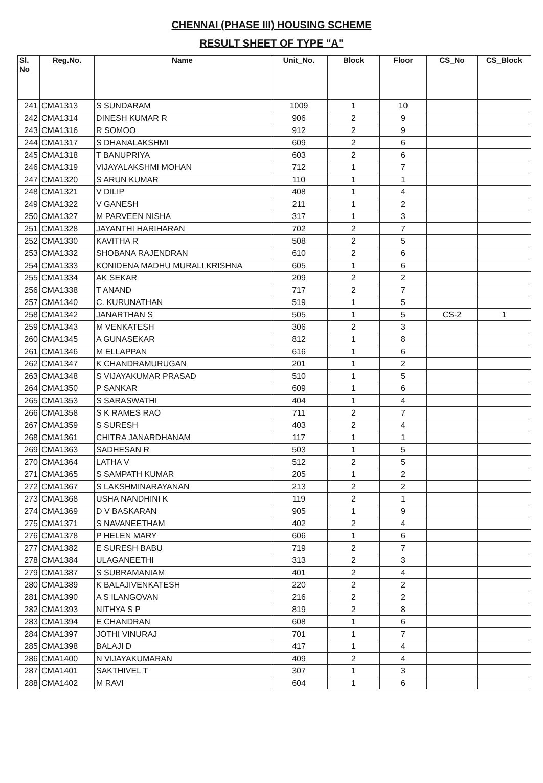CHENNAI (PHASE III) HOUSING SCHEME
RESULT SHEET OF TYPE "A"
| Sl. No | Reg.No. | Name | Unit_No. | Block | Floor | CS_No | CS_Block |
| --- | --- | --- | --- | --- | --- | --- | --- |
| 241 | CMA1313 | S SUNDARAM | 1009 | 1 | 10 | | |
| 242 | CMA1314 | DINESH KUMAR R | 906 | 2 | 9 | | |
| 243 | CMA1316 | R SOMOO | 912 | 2 | 9 | | |
| 244 | CMA1317 | S DHANALAKSHMI | 609 | 2 | 6 | | |
| 245 | CMA1318 | T BANUPRIYA | 603 | 2 | 6 | | |
| 246 | CMA1319 | VIJAYALAKSHMI MOHAN | 712 | 1 | 7 | | |
| 247 | CMA1320 | S ARUN KUMAR | 110 | 1 | 1 | | |
| 248 | CMA1321 | V DILIP | 408 | 1 | 4 | | |
| 249 | CMA1322 | V GANESH | 211 | 1 | 2 | | |
| 250 | CMA1327 | M PARVEEN NISHA | 317 | 1 | 3 | | |
| 251 | CMA1328 | JAYANTHI HARIHARAN | 702 | 2 | 7 | | |
| 252 | CMA1330 | KAVITHA R | 508 | 2 | 5 | | |
| 253 | CMA1332 | SHOBANA RAJENDRAN | 610 | 2 | 6 | | |
| 254 | CMA1333 | KONIDENA MADHU MURALI KRISHNA | 605 | 1 | 6 | | |
| 255 | CMA1334 | AK SEKAR | 209 | 2 | 2 | | |
| 256 | CMA1338 | T ANAND | 717 | 2 | 7 | | |
| 257 | CMA1340 | C. KURUNATHAN | 519 | 1 | 5 | | |
| 258 | CMA1342 | JANARTHAN S | 505 | 1 | 5 | CS-2 | 1 |
| 259 | CMA1343 | M VENKATESH | 306 | 2 | 3 | | |
| 260 | CMA1345 | A GUNASEKAR | 812 | 1 | 8 | | |
| 261 | CMA1346 | M ELLAPPAN | 616 | 1 | 6 | | |
| 262 | CMA1347 | K CHANDRAMURUGAN | 201 | 1 | 2 | | |
| 263 | CMA1348 | S VIJAYAKUMAR PRASAD | 510 | 1 | 5 | | |
| 264 | CMA1350 | P SANKAR | 609 | 1 | 6 | | |
| 265 | CMA1353 | S SARASWATHI | 404 | 1 | 4 | | |
| 266 | CMA1358 | S K RAMES RAO | 711 | 2 | 7 | | |
| 267 | CMA1359 | S SURESH | 403 | 2 | 4 | | |
| 268 | CMA1361 | CHITRA JANARDHANAM | 117 | 1 | 1 | | |
| 269 | CMA1363 | SADHESAN R | 503 | 1 | 5 | | |
| 270 | CMA1364 | LATHA V | 512 | 2 | 5 | | |
| 271 | CMA1365 | S SAMPATH KUMAR | 205 | 1 | 2 | | |
| 272 | CMA1367 | S LAKSHMINARAYANAN | 213 | 2 | 2 | | |
| 273 | CMA1368 | USHA NANDHINI K | 119 | 2 | 1 | | |
| 274 | CMA1369 | D V BASKARAN | 905 | 1 | 9 | | |
| 275 | CMA1371 | S NAVANEETHAM | 402 | 2 | 4 | | |
| 276 | CMA1378 | P HELEN MARY | 606 | 1 | 6 | | |
| 277 | CMA1382 | E SURESH BABU | 719 | 2 | 7 | | |
| 278 | CMA1384 | ULAGANEETHI | 313 | 2 | 3 | | |
| 279 | CMA1387 | S SUBRAMANIAM | 401 | 2 | 4 | | |
| 280 | CMA1389 | K BALAJIVENKATESH | 220 | 2 | 2 | | |
| 281 | CMA1390 | A S ILANGOVAN | 216 | 2 | 2 | | |
| 282 | CMA1393 | NITHYA S P | 819 | 2 | 8 | | |
| 283 | CMA1394 | E CHANDRAN | 608 | 1 | 6 | | |
| 284 | CMA1397 | JOTHI VINURAJ | 701 | 1 | 7 | | |
| 285 | CMA1398 | BALAJI D | 417 | 1 | 4 | | |
| 286 | CMA1400 | N VIJAYAKUMARAN | 409 | 2 | 4 | | |
| 287 | CMA1401 | SAKTHIVEL T | 307 | 1 | 3 | | |
| 288 | CMA1402 | M RAVI | 604 | 1 | 6 | | |